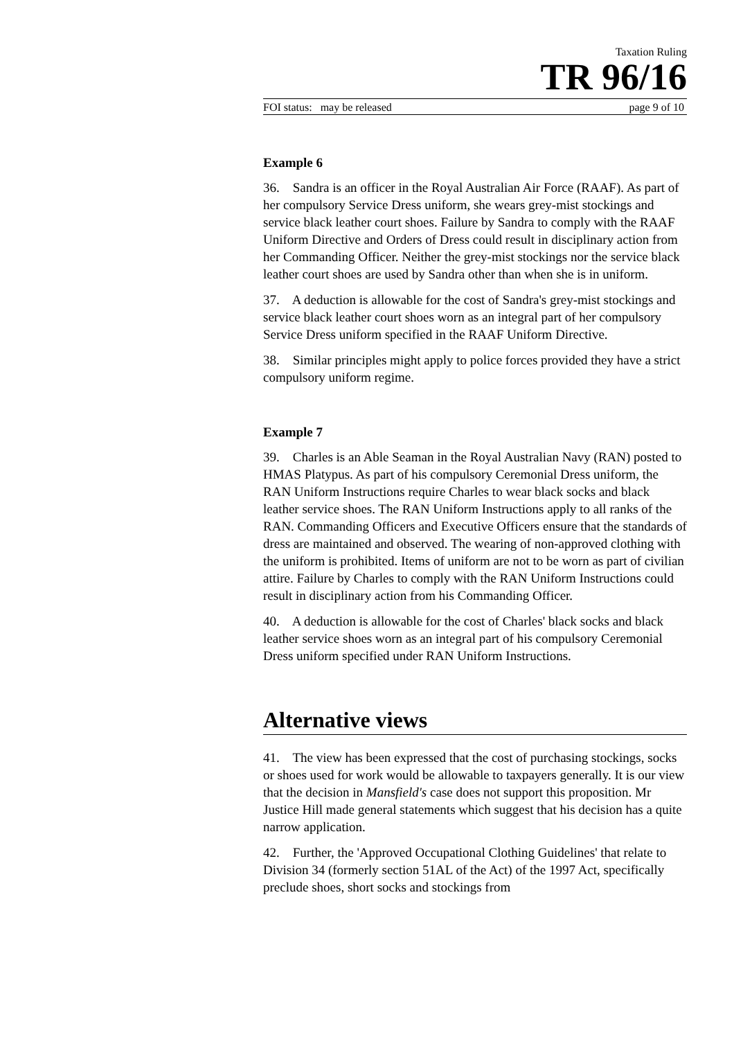Taxation Ruling
TR 96/16
FOI status: may be released page 9 of 10
Example 6
36. Sandra is an officer in the Royal Australian Air Force (RAAF). As part of her compulsory Service Dress uniform, she wears grey-mist stockings and service black leather court shoes. Failure by Sandra to comply with the RAAF Uniform Directive and Orders of Dress could result in disciplinary action from her Commanding Officer. Neither the grey-mist stockings nor the service black leather court shoes are used by Sandra other than when she is in uniform.
37. A deduction is allowable for the cost of Sandra's grey-mist stockings and service black leather court shoes worn as an integral part of her compulsory Service Dress uniform specified in the RAAF Uniform Directive.
38. Similar principles might apply to police forces provided they have a strict compulsory uniform regime.
Example 7
39. Charles is an Able Seaman in the Royal Australian Navy (RAN) posted to HMAS Platypus. As part of his compulsory Ceremonial Dress uniform, the RAN Uniform Instructions require Charles to wear black socks and black leather service shoes. The RAN Uniform Instructions apply to all ranks of the RAN. Commanding Officers and Executive Officers ensure that the standards of dress are maintained and observed. The wearing of non-approved clothing with the uniform is prohibited. Items of uniform are not to be worn as part of civilian attire. Failure by Charles to comply with the RAN Uniform Instructions could result in disciplinary action from his Commanding Officer.
40. A deduction is allowable for the cost of Charles' black socks and black leather service shoes worn as an integral part of his compulsory Ceremonial Dress uniform specified under RAN Uniform Instructions.
Alternative views
41. The view has been expressed that the cost of purchasing stockings, socks or shoes used for work would be allowable to taxpayers generally. It is our view that the decision in Mansfield's case does not support this proposition. Mr Justice Hill made general statements which suggest that his decision has a quite narrow application.
42. Further, the 'Approved Occupational Clothing Guidelines' that relate to Division 34 (formerly section 51AL of the Act) of the 1997 Act, specifically preclude shoes, short socks and stockings from